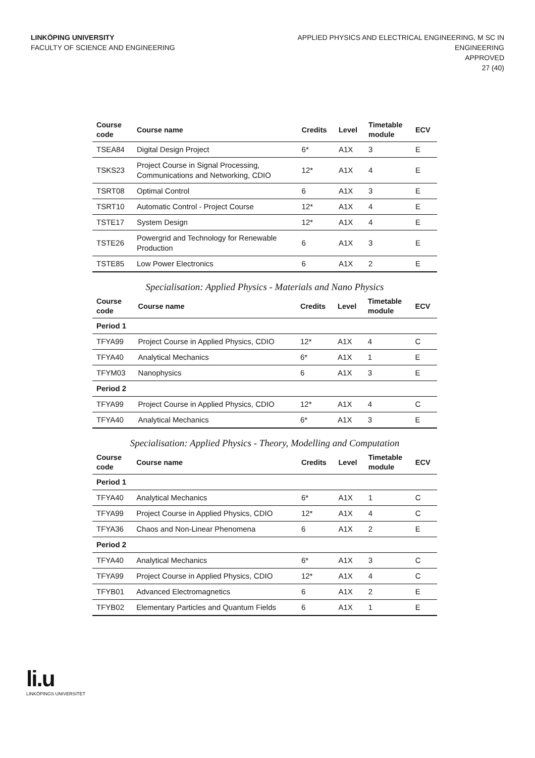LINKÖPING UNIVERSITY
FACULTY OF SCIENCE AND ENGINEERING
APPLIED PHYSICS AND ELECTRICAL ENGINEERING, M SC IN
ENGINEERING
APPROVED
27 (40)
| Course code | Course name | Credits | Level | Timetable module | ECV |
| --- | --- | --- | --- | --- | --- |
| TSEA84 | Digital Design Project | 6* | A1X | 3 | E |
| TSKS23 | Project Course in Signal Processing, Communications and Networking, CDIO | 12* | A1X | 4 | E |
| TSRT08 | Optimal Control | 6 | A1X | 3 | E |
| TSRT10 | Automatic Control - Project Course | 12* | A1X | 4 | E |
| TSTE17 | System Design | 12* | A1X | 4 | E |
| TSTE26 | Powergrid and Technology for Renewable Production | 6 | A1X | 3 | E |
| TSTE85 | Low Power Electronics | 6 | A1X | 2 | E |
Specialisation: Applied Physics - Materials and Nano Physics
| Course code | Course name | Credits | Level | Timetable module | ECV |
| --- | --- | --- | --- | --- | --- |
| Period 1 | | | | | |
| TFYA99 | Project Course in Applied Physics, CDIO | 12* | A1X | 4 | C |
| TFYA40 | Analytical Mechanics | 6* | A1X | 1 | E |
| TFYM03 | Nanophysics | 6 | A1X | 3 | E |
| Period 2 | | | | | |
| TFYA99 | Project Course in Applied Physics, CDIO | 12* | A1X | 4 | C |
| TFYA40 | Analytical Mechanics | 6* | A1X | 3 | E |
Specialisation: Applied Physics - Theory, Modelling and Computation
| Course code | Course name | Credits | Level | Timetable module | ECV |
| --- | --- | --- | --- | --- | --- |
| Period 1 | | | | | |
| TFYA40 | Analytical Mechanics | 6* | A1X | 1 | C |
| TFYA99 | Project Course in Applied Physics, CDIO | 12* | A1X | 4 | C |
| TFYA36 | Chaos and Non-Linear Phenomena | 6 | A1X | 2 | E |
| Period 2 | | | | | |
| TFYA40 | Analytical Mechanics | 6* | A1X | 3 | C |
| TFYA99 | Project Course in Applied Physics, CDIO | 12* | A1X | 4 | C |
| TFYB01 | Advanced Electromagnetics | 6 | A1X | 2 | E |
| TFYB02 | Elementary Particles and Quantum Fields | 6 | A1X | 1 | E |
li.u
LINKÖPINGS UNIVERSITET